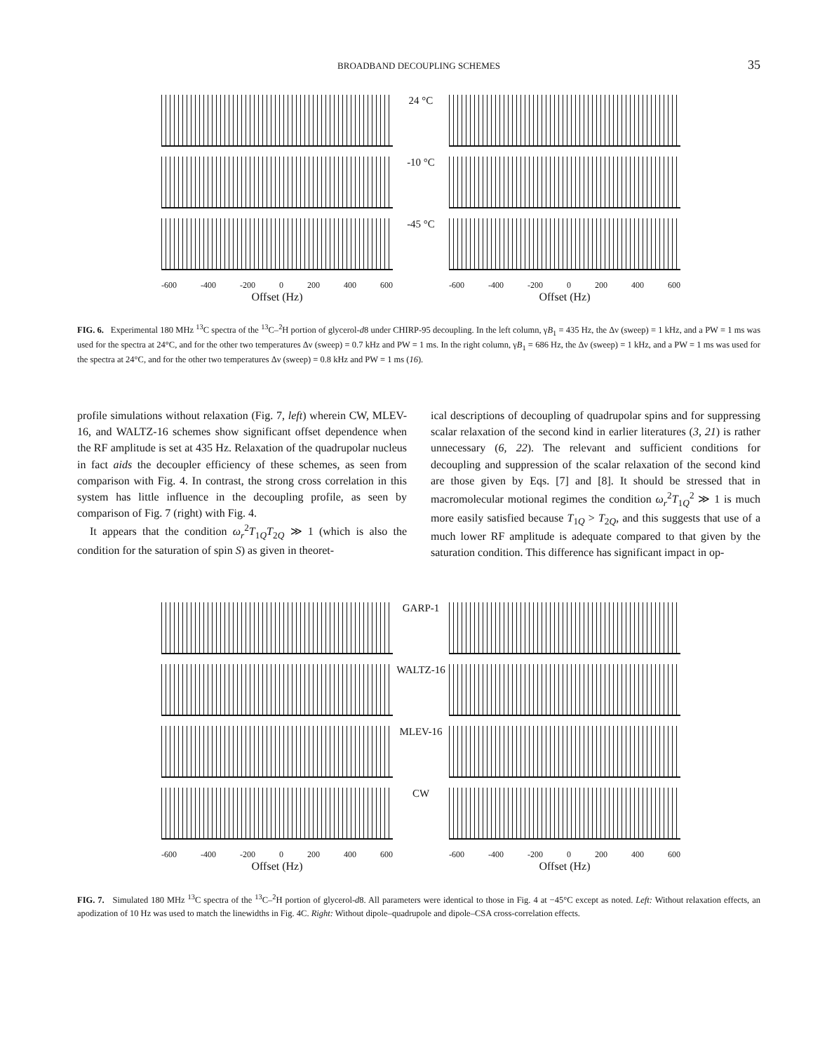BROADBAND DECOUPLING SCHEMES
35
24 °C
-10 °C
-45 °C
-600 -400 -200 0 200 400 600 -600 -400 -200 0 200 400 600
Offset (Hz) Offset (Hz)
FIG. 6. Experimental 180 MHz <sup>13</sup>C spectra of the <sup>13</sup>C–<sup>2</sup>H portion of glycerol-d8 under CHIRP-95 decoupling. In the left column, γB<sub>1</sub> = 435 Hz, the Δν (sweep) = 1 kHz, and a PW = 1 ms was used for the spectra at 24°C, and for the other two temperatures Δν (sweep) = 0.7 kHz and PW = 1 ms. In the right column, γB<sub>1</sub> = 686 Hz, the Δν (sweep) = 1 kHz, and a PW = 1 ms was used for the spectra at 24°C, and for the other two temperatures Δν (sweep) = 0.8 kHz and PW = 1 ms (16).
profile simulations without relaxation (Fig. 7, left) wherein CW, MLEV-16, and WALTZ-16 schemes show significant offset dependence when the RF amplitude is set at 435 Hz. Relaxation of the quadrupolar nucleus in fact aids the decoupler efficiency of these schemes, as seen from comparison with Fig. 4. In contrast, the strong cross correlation in this system has little influence in the decoupling profile, as seen by comparison of Fig. 7 (right) with Fig. 4.
It appears that the condition ω<sub>r</sub><sup>2</sup>T<sub>1Q</sub>T<sub>2Q</sub> ≫ 1 (which is also the condition for the saturation of spin S) as given in theoret-
ical descriptions of decoupling of quadrupolar spins and for suppressing scalar relaxation of the second kind in earlier literatures (3, 21) is rather unnecessary (6, 22). The relevant and sufficient conditions for decoupling and suppression of the scalar relaxation of the second kind are those given by Eqs. [7] and [8]. It should be stressed that in macromolecular motional regimes the condition ω<sub>r</sub><sup>2</sup>T<sub>1Q</sub><sup>2</sup> ≫ 1 is much more easily satisfied because T<sub>1Q</sub> > T<sub>2Q</sub>, and this suggests that use of a much lower RF amplitude is adequate compared to that given by the saturation condition. This difference has significant impact in op-
GARP-1
WALTZ-16
MLEV-16
CW
-600 -400 -200 0 200 400 600 -600 -400 -200 0 200 400 600
Offset (Hz) Offset (Hz)
FIG. 7. Simulated 180 MHz <sup>13</sup>C spectra of the <sup>13</sup>C–<sup>2</sup>H portion of glycerol-d8. All parameters were identical to those in Fig. 4 at −45°C except as noted. Left: Without relaxation effects, an apodization of 10 Hz was used to match the linewidths in Fig. 4C. Right: Without dipole–quadrupole and dipole–CSA cross-correlation effects.